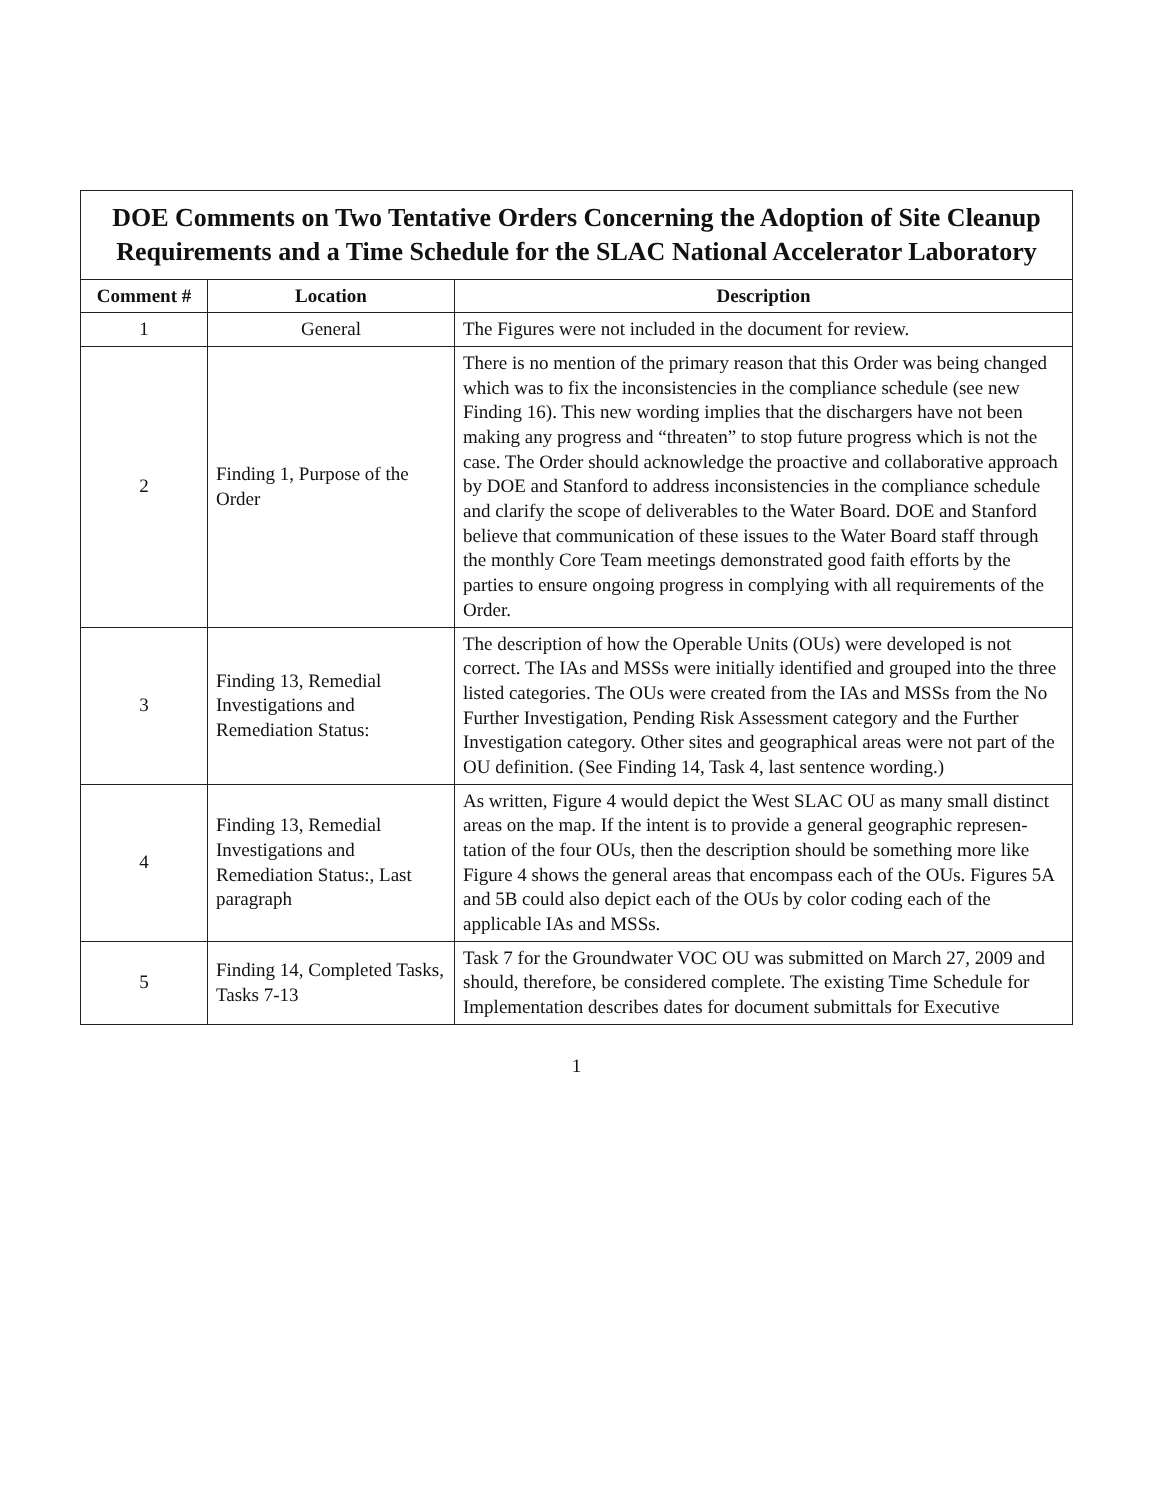DOE Comments on Two Tentative Orders Concerning the Adoption of Site Cleanup Requirements and a Time Schedule for the SLAC National Accelerator Laboratory
| Comment # | Location | Description |
| --- | --- | --- |
| 1 | General | The Figures were not included in the document for review. |
| 2 | Finding 1, Purpose of the Order | There is no mention of the primary reason that this Order was being changed which was to fix the inconsistencies in the compliance schedule (see new Finding 16). This new wording implies that the dischargers have not been making any progress and “threaten” to stop future progress which is not the case. The Order should acknowledge the proactive and collaborative approach by DOE and Stanford to address inconsistencies in the compliance schedule and clarify the scope of deliverables to the Water Board. DOE and Stanford believe that communication of these issues to the Water Board staff through the monthly Core Team meetings demonstrated good faith efforts by the parties to ensure ongoing progress in complying with all requirements of the Order. |
| 3 | Finding 13, Remedial Investigations and Remediation Status: | The description of how the Operable Units (OUs) were developed is not correct. The IAs and MSSs were initially identified and grouped into the three listed categories. The OUs were created from the IAs and MSSs from the No Further Investigation, Pending Risk Assessment category and the Further Investigation category. Other sites and geographical areas were not part of the OU definition. (See Finding 14, Task 4, last sentence wording.) |
| 4 | Finding 13, Remedial Investigations and Remediation Status:, Last paragraph | As written, Figure 4 would depict the West SLAC OU as many small distinct areas on the map. If the intent is to provide a general geographic represen-tation of the four OUs, then the description should be something more like Figure 4 shows the general areas that encompass each of the OUs. Figures 5A and 5B could also depict each of the OUs by color coding each of the applicable IAs and MSSs. |
| 5 | Finding 14, Completed Tasks, Tasks 7-13 | Task 7 for the Groundwater VOC OU was submitted on March 27, 2009 and should, therefore, be considered complete. The existing Time Schedule for Implementation describes dates for document submittals for Executive |
1